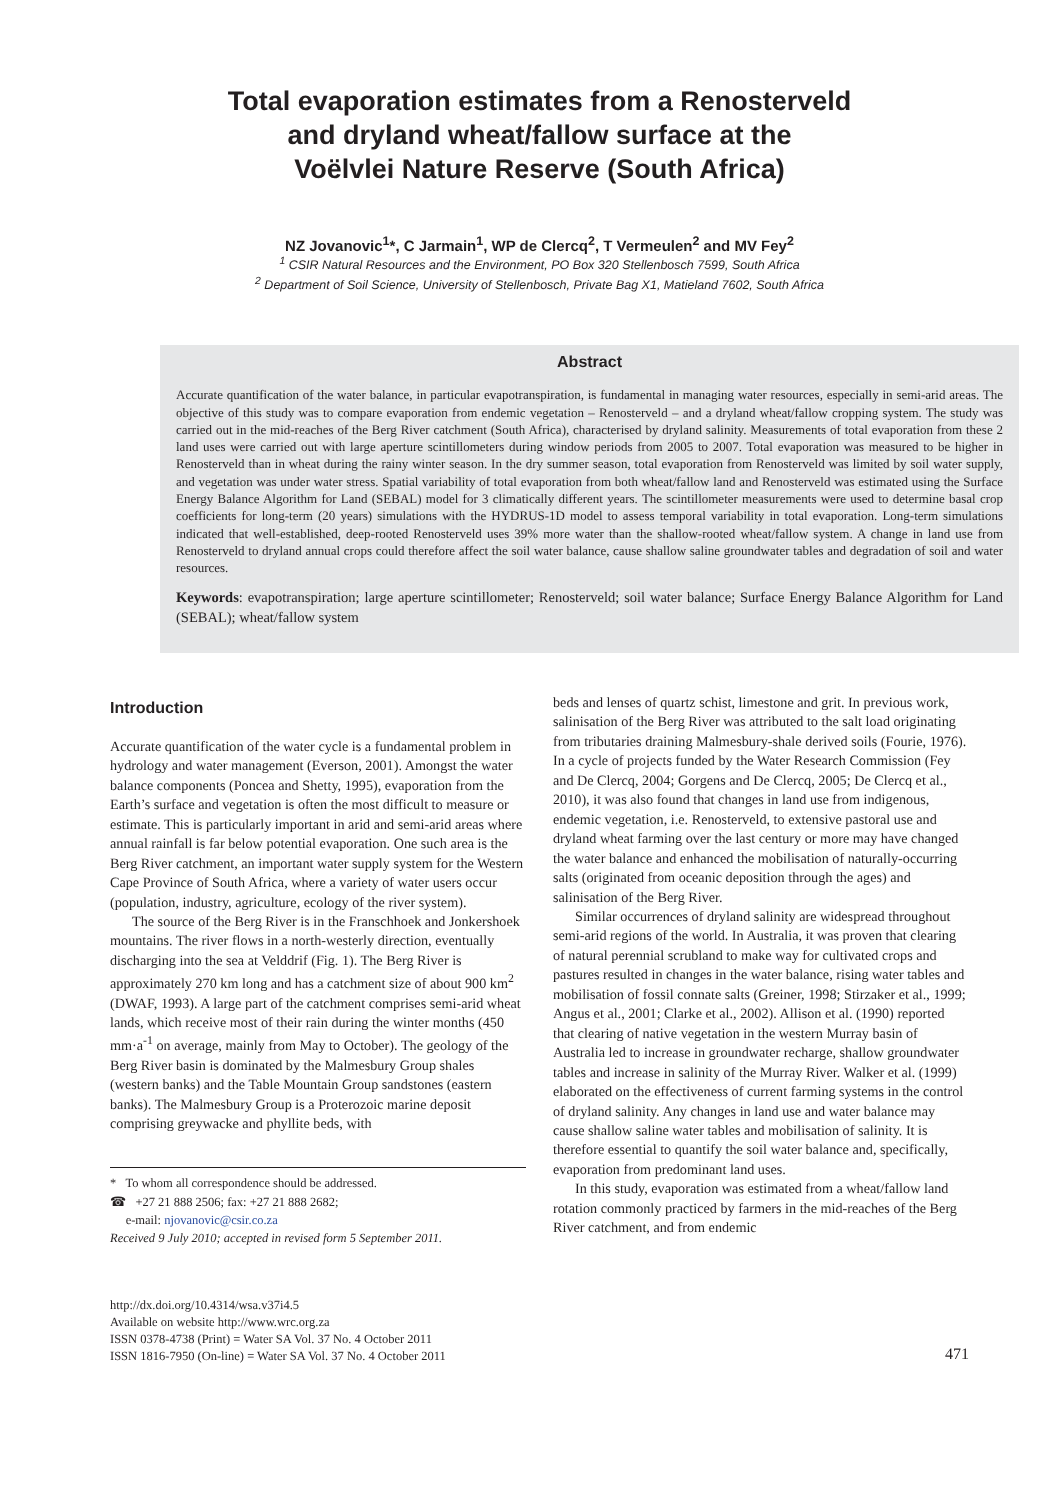Total evaporation estimates from a Renosterveld
and dryland wheat/fallow surface at the
Voëlvlei Nature Reserve (South Africa)
NZ Jovanovic<sup>1</sup>*, C Jarmain<sup>1</sup>, WP de Clercq<sup>2</sup>, T Vermeulen<sup>2</sup> and MV Fey<sup>2</sup>
<sup>1</sup> CSIR Natural Resources and the Environment, PO Box 320 Stellenbosch 7599, South Africa
<sup>2</sup> Department of Soil Science, University of Stellenbosch, Private Bag X1, Matieland 7602, South Africa
Abstract
Accurate quantification of the water balance, in particular evapotranspiration, is fundamental in managing water resources, especially in semi-arid areas. The objective of this study was to compare evaporation from endemic vegetation – Renosterveld – and a dryland wheat/fallow cropping system. The study was carried out in the mid-reaches of the Berg River catchment (South Africa), characterised by dryland salinity. Measurements of total evaporation from these 2 land uses were carried out with large aperture scintillometers during window periods from 2005 to 2007. Total evaporation was measured to be higher in Renosterveld than in wheat during the rainy winter season. In the dry summer season, total evaporation from Renosterveld was limited by soil water supply, and vegetation was under water stress. Spatial variability of total evaporation from both wheat/fallow land and Renosterveld was estimated using the Surface Energy Balance Algorithm for Land (SEBAL) model for 3 climatically different years. The scintillometer measurements were used to determine basal crop coefficients for long-term (20 years) simulations with the HYDRUS-1D model to assess temporal variability in total evaporation. Long-term simulations indicated that well-established, deep-rooted Renosterveld uses 39% more water than the shallow-rooted wheat/fallow system. A change in land use from Renosterveld to dryland annual crops could therefore affect the soil water balance, cause shallow saline groundwater tables and degradation of soil and water resources.
Keywords: evapotranspiration; large aperture scintillometer; Renosterveld; soil water balance; Surface Energy Balance Algorithm for Land (SEBAL); wheat/fallow system
Introduction
Accurate quantification of the water cycle is a fundamental problem in hydrology and water management (Everson, 2001). Amongst the water balance components (Poncea and Shetty, 1995), evaporation from the Earth’s surface and vegetation is often the most difficult to measure or estimate. This is particularly important in arid and semi-arid areas where annual rainfall is far below potential evaporation. One such area is the Berg River catchment, an important water supply system for the Western Cape Province of South Africa, where a variety of water users occur (population, industry, agriculture, ecology of the river system).
The source of the Berg River is in the Franschhoek and Jonkershoek mountains. The river flows in a north-westerly direction, eventually discharging into the sea at Velddrif (Fig. 1). The Berg River is approximately 270 km long and has a catchment size of about 900 km<sup>2</sup> (DWAF, 1993). A large part of the catchment comprises semi-arid wheat lands, which receive most of their rain during the winter months (450 mm·a<sup>-1</sup> on average, mainly from May to October). The geology of the Berg River basin is dominated by the Malmesbury Group shales (western banks) and the Table Mountain Group sandstones (eastern banks). The Malmesbury Group is a Proterozoic marine deposit comprising greywacke and phyllite beds, with
* To whom all correspondence should be addressed.
☎ +27 21 888 2506; fax: +27 21 888 2682;
e-mail: njovanovic@csir.co.za
Received 9 July 2010; accepted in revised form 5 September 2011.
beds and lenses of quartz schist, limestone and grit. In previous work, salinisation of the Berg River was attributed to the salt load originating from tributaries draining Malmesbury-shale derived soils (Fourie, 1976). In a cycle of projects funded by the Water Research Commission (Fey and De Clercq, 2004; Gorgens and De Clercq, 2005; De Clercq et al., 2010), it was also found that changes in land use from indigenous, endemic vegetation, i.e. Renosterveld, to extensive pastoral use and dryland wheat farming over the last century or more may have changed the water balance and enhanced the mobilisation of naturally-occurring salts (originated from oceanic deposition through the ages) and salinisation of the Berg River.
Similar occurrences of dryland salinity are widespread throughout semi-arid regions of the world. In Australia, it was proven that clearing of natural perennial scrubland to make way for cultivated crops and pastures resulted in changes in the water balance, rising water tables and mobilisation of fossil connate salts (Greiner, 1998; Stirzaker et al., 1999; Angus et al., 2001; Clarke et al., 2002). Allison et al. (1990) reported that clearing of native vegetation in the western Murray basin of Australia led to increase in groundwater recharge, shallow groundwater tables and increase in salinity of the Murray River. Walker et al. (1999) elaborated on the effectiveness of current farming systems in the control of dryland salinity. Any changes in land use and water balance may cause shallow saline water tables and mobilisation of salinity. It is therefore essential to quantify the soil water balance and, specifically, evaporation from predominant land uses.
In this study, evaporation was estimated from a wheat/fallow land rotation commonly practiced by farmers in the mid-reaches of the Berg River catchment, and from endemic
http://dx.doi.org/10.4314/wsa.v37i4.5
Available on website http://www.wrc.org.za
ISSN 0378-4738 (Print) = Water SA Vol. 37 No. 4 October 2011
ISSN 1816-7950 (On-line) = Water SA Vol. 37 No. 4 October 2011
471